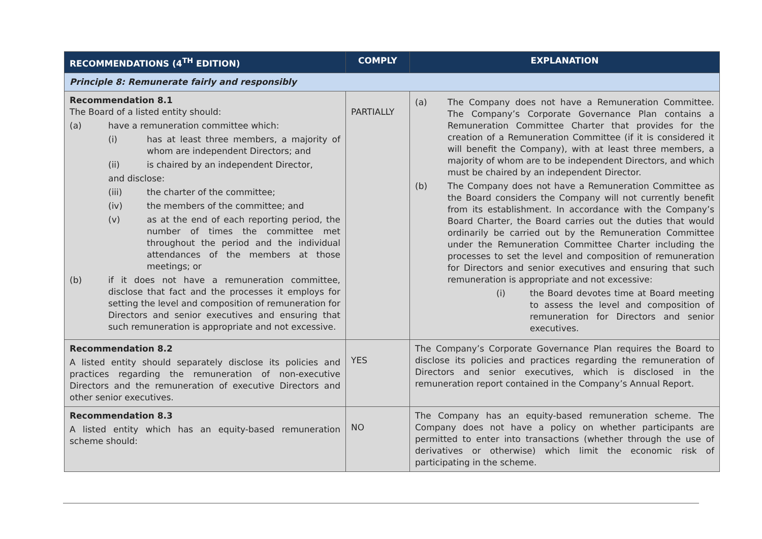| RECOMMENDATIONS (4<sup>TH</sup> EDITION) | COMPLY | EXPLANATION |
| --- | --- | --- |
| Principle 8: Remunerate fairly and responsibly | | |
| Recommendation 8.1 The Board of a listed entity should: (a) have a remuneration committee which: (i) has at least three members, a majority of whom are independent Directors; and (ii) is chaired by an independent Director, and disclose: (iii) the charter of the committee; (iv) the members of the committee; and (v) as at the end of each reporting period, the number of times the committee met throughout the period and the individual attendances of the members at those meetings; or (b) if it does not have a remuneration committee, disclose that fact and the processes it employs for setting the level and composition of remuneration for Directors and senior executives and ensuring that such remuneration is appropriate and not excessive. | PARTIALLY | (a) The Company does not have a Remuneration Committee. The Company’s Corporate Governance Plan contains a Remuneration Committee Charter that provides for the creation of a Remuneration Committee (if it is considered it will benefit the Company), with at least three members, a majority of whom are to be independent Directors, and which must be chaired by an independent Director. (b) The Company does not have a Remuneration Committee as the Board considers the Company will not currently benefit from its establishment. In accordance with the Company’s Board Charter, the Board carries out the duties that would ordinarily be carried out by the Remuneration Committee under the Remuneration Committee Charter including the processes to set the level and composition of remuneration for Directors and senior executives and ensuring that such remuneration is appropriate and not excessive: (i) the Board devotes time at Board meeting to assess the level and composition of remuneration for Directors and senior executives. |
| Recommendation 8.2 A listed entity should separately disclose its policies and practices regarding the remuneration of non-executive Directors and the remuneration of executive Directors and other senior executives. | YES | The Company’s Corporate Governance Plan requires the Board to disclose its policies and practices regarding the remuneration of Directors and senior executives, which is disclosed in the remuneration report contained in the Company’s Annual Report. |
| Recommendation 8.3 A listed entity which has an equity-based remuneration scheme should: | NO | The Company has an equity-based remuneration scheme. The Company does not have a policy on whether participants are permitted to enter into transactions (whether through the use of derivatives or otherwise) which limit the economic risk of participating in the scheme. |